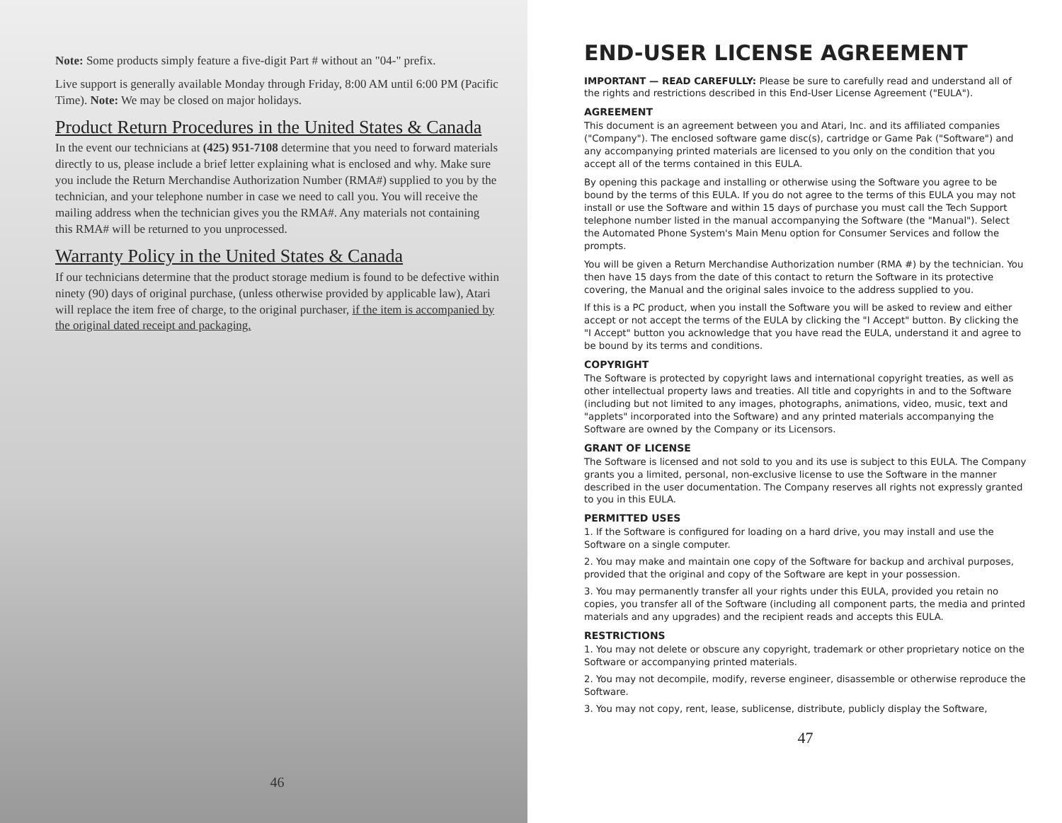Note: Some products simply feature a five-digit Part # without an "04-" prefix.
Live support is generally available Monday through Friday, 8:00 AM until 6:00 PM (Pacific Time). Note: We may be closed on major holidays.
Product Return Procedures in the United States & Canada
In the event our technicians at (425) 951-7108 determine that you need to forward materials directly to us, please include a brief letter explaining what is enclosed and why. Make sure you include the Return Merchandise Authorization Number (RMA#) supplied to you by the technician, and your telephone number in case we need to call you. You will receive the mailing address when the technician gives you the RMA#. Any materials not containing this RMA# will be returned to you unprocessed.
Warranty Policy in the United States & Canada
If our technicians determine that the product storage medium is found to be defective within ninety (90) days of original purchase, (unless otherwise provided by applicable law), Atari will replace the item free of charge, to the original purchaser, if the item is accompanied by the original dated receipt and packaging.
46
END-USER LICENSE AGREEMENT
IMPORTANT — READ CAREFULLY: Please be sure to carefully read and understand all of the rights and restrictions described in this End-User License Agreement ("EULA").
AGREEMENT
This document is an agreement between you and Atari, Inc. and its affiliated companies ("Company"). The enclosed software game disc(s), cartridge or Game Pak ("Software") and any accompanying printed materials are licensed to you only on the condition that you accept all of the terms contained in this EULA.
By opening this package and installing or otherwise using the Software you agree to be bound by the terms of this EULA. If you do not agree to the terms of this EULA you may not install or use the Software and within 15 days of purchase you must call the Tech Support telephone number listed in the manual accompanying the Software (the "Manual"). Select the Automated Phone System's Main Menu option for Consumer Services and follow the prompts.
You will be given a Return Merchandise Authorization number (RMA #) by the technician. You then have 15 days from the date of this contact to return the Software in its protective covering, the Manual and the original sales invoice to the address supplied to you.
If this is a PC product, when you install the Software you will be asked to review and either accept or not accept the terms of the EULA by clicking the "I Accept" button. By clicking the "I Accept" button you acknowledge that you have read the EULA, understand it and agree to be bound by its terms and conditions.
COPYRIGHT
The Software is protected by copyright laws and international copyright treaties, as well as other intellectual property laws and treaties. All title and copyrights in and to the Software (including but not limited to any images, photographs, animations, video, music, text and "applets" incorporated into the Software) and any printed materials accompanying the Software are owned by the Company or its Licensors.
GRANT OF LICENSE
The Software is licensed and not sold to you and its use is subject to this EULA. The Company grants you a limited, personal, non-exclusive license to use the Software in the manner described in the user documentation. The Company reserves all rights not expressly granted to you in this EULA.
PERMITTED USES
1. If the Software is configured for loading on a hard drive, you may install and use the Software on a single computer.
2. You may make and maintain one copy of the Software for backup and archival purposes, provided that the original and copy of the Software are kept in your possession.
3. You may permanently transfer all your rights under this EULA, provided you retain no copies, you transfer all of the Software (including all component parts, the media and printed materials and any upgrades) and the recipient reads and accepts this EULA.
RESTRICTIONS
1. You may not delete or obscure any copyright, trademark or other proprietary notice on the Software or accompanying printed materials.
2. You may not decompile, modify, reverse engineer, disassemble or otherwise reproduce the Software.
3. You may not copy, rent, lease, sublicense, distribute, publicly display the Software,
47